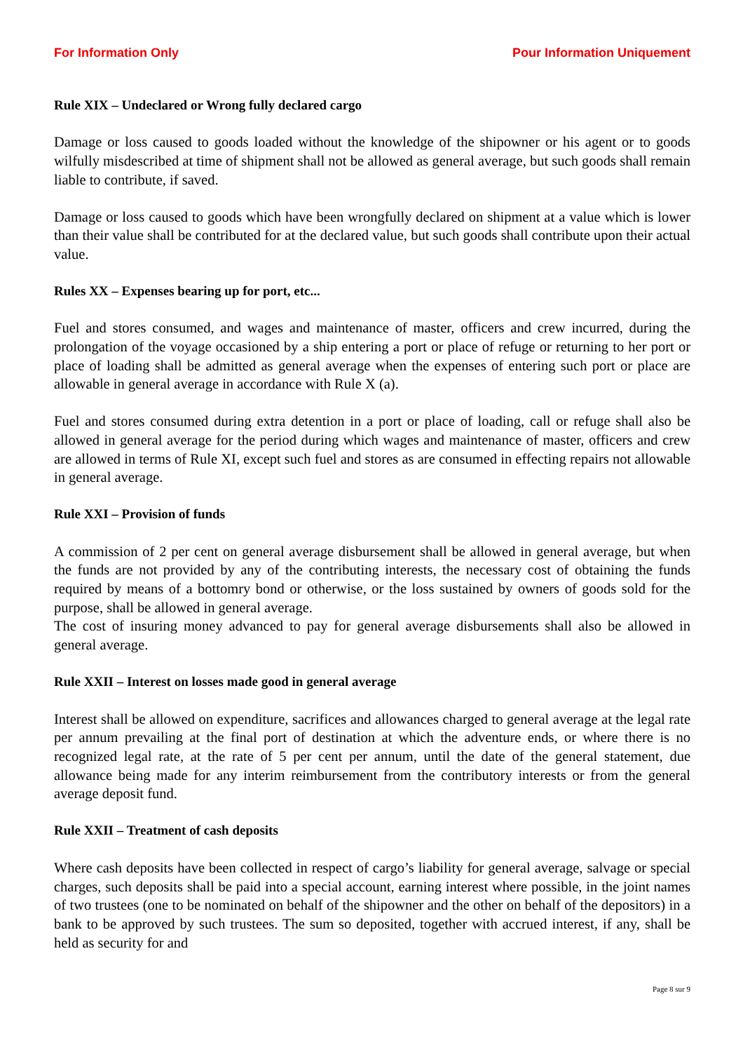For Information Only Pour Information Uniquement
Rule XIX – Undeclared or Wrong fully declared cargo
Damage or loss caused to goods loaded without the knowledge of the shipowner or his agent or to goods wilfully misdescribed at time of shipment shall not be allowed as general average, but such goods shall remain liable to contribute, if saved.
Damage or loss caused to goods which have been wrongfully declared on shipment at a value which is lower than their value shall be contributed for at the declared value, but such goods shall contribute upon their actual value.
Rules XX – Expenses bearing up for port, etc...
Fuel and stores consumed, and wages and maintenance of master, officers and crew incurred, during the prolongation of the voyage occasioned by a ship entering a port or place of refuge or returning to her port or place of loading shall be admitted as general average when the expenses of entering such port or place are allowable in general average in accordance with Rule X (a).
Fuel and stores consumed during extra detention in a port or place of loading, call or refuge shall also be allowed in general average for the period during which wages and maintenance of master, officers and crew are allowed in terms of Rule XI, except such fuel and stores as are consumed in effecting repairs not allowable in general average.
Rule XXI – Provision of funds
A commission of 2 per cent on general average disbursement shall be allowed in general average, but when the funds are not provided by any of the contributing interests, the necessary cost of obtaining the funds required by means of a bottomry bond or otherwise, or the loss sustained by owners of goods sold for the purpose, shall be allowed in general average.
The cost of insuring money advanced to pay for general average disbursements shall also be allowed in general average.
Rule XXII – Interest on losses made good in general average
Interest shall be allowed on expenditure, sacrifices and allowances charged to general average at the legal rate per annum prevailing at the final port of destination at which the adventure ends, or where there is no recognized legal rate, at the rate of 5 per cent per annum, until the date of the general statement, due allowance being made for any interim reimbursement from the contributory interests or from the general average deposit fund.
Rule XXII – Treatment of cash deposits
Where cash deposits have been collected in respect of cargo’s liability for general average, salvage or special charges, such deposits shall be paid into a special account, earning interest where possible, in the joint names of two trustees (one to be nominated on behalf of the shipowner and the other on behalf of the depositors) in a bank to be approved by such trustees. The sum so deposited, together with accrued interest, if any, shall be held as security for and
Page 8 sur 9